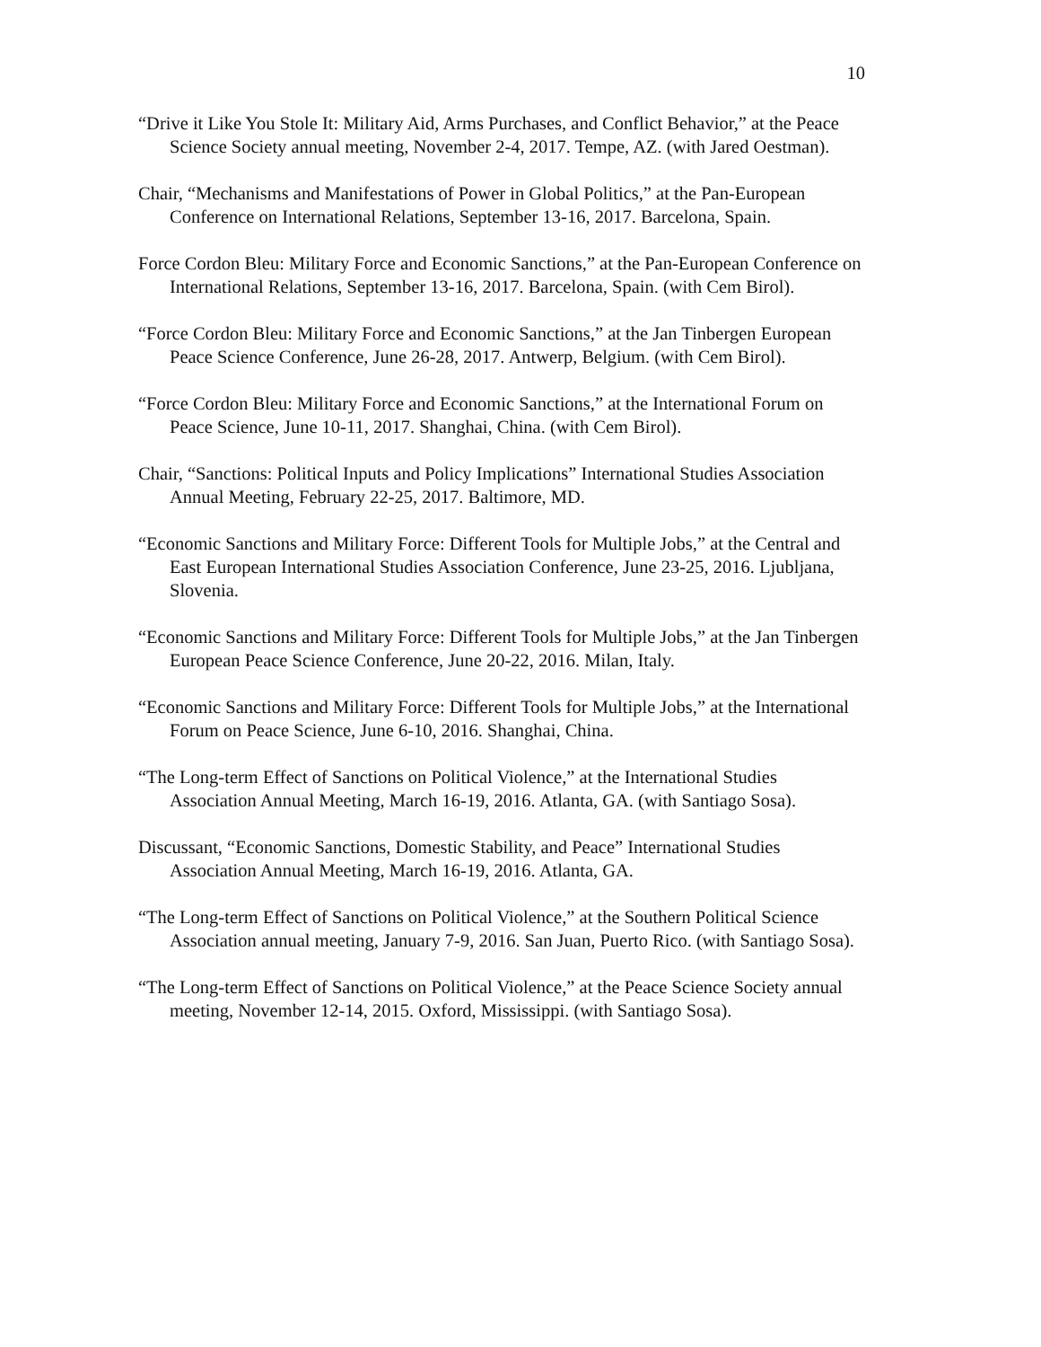10
“Drive it Like You Stole It: Military Aid, Arms Purchases, and Conflict Behavior,” at the Peace Science Society annual meeting, November 2-4, 2017. Tempe, AZ. (with Jared Oestman).
Chair, “Mechanisms and Manifestations of Power in Global Politics,” at the Pan-European Conference on International Relations, September 13-16, 2017. Barcelona, Spain.
Force Cordon Bleu: Military Force and Economic Sanctions,” at the Pan-European Conference on International Relations, September 13-16, 2017. Barcelona, Spain. (with Cem Birol).
“Force Cordon Bleu: Military Force and Economic Sanctions,” at the Jan Tinbergen European Peace Science Conference, June 26-28, 2017. Antwerp, Belgium. (with Cem Birol).
“Force Cordon Bleu: Military Force and Economic Sanctions,” at the International Forum on Peace Science, June 10-11, 2017. Shanghai, China. (with Cem Birol).
Chair, “Sanctions: Political Inputs and Policy Implications” International Studies Association Annual Meeting, February 22-25, 2017. Baltimore, MD.
“Economic Sanctions and Military Force: Different Tools for Multiple Jobs,” at the Central and East European International Studies Association Conference, June 23-25, 2016. Ljubljana, Slovenia.
“Economic Sanctions and Military Force: Different Tools for Multiple Jobs,” at the Jan Tinbergen European Peace Science Conference, June 20-22, 2016. Milan, Italy.
“Economic Sanctions and Military Force: Different Tools for Multiple Jobs,” at the International Forum on Peace Science, June 6-10, 2016. Shanghai, China.
“The Long-term Effect of Sanctions on Political Violence,” at the International Studies Association Annual Meeting, March 16-19, 2016. Atlanta, GA. (with Santiago Sosa).
Discussant, “Economic Sanctions, Domestic Stability, and Peace” International Studies Association Annual Meeting, March 16-19, 2016. Atlanta, GA.
“The Long-term Effect of Sanctions on Political Violence,” at the Southern Political Science Association annual meeting, January 7-9, 2016. San Juan, Puerto Rico. (with Santiago Sosa).
“The Long-term Effect of Sanctions on Political Violence,” at the Peace Science Society annual meeting, November 12-14, 2015. Oxford, Mississippi. (with Santiago Sosa).